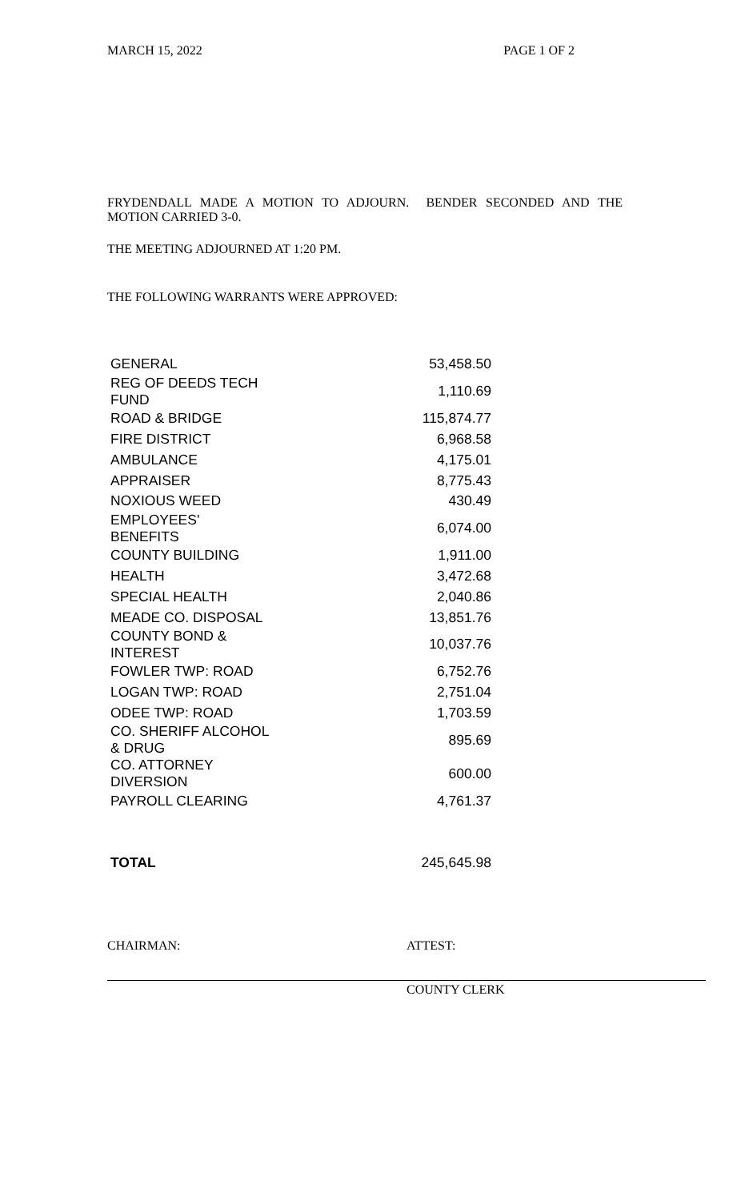MARCH 15, 2022 PAGE 1 OF 2
FRYDENDALL MADE A MOTION TO ADJOURN. BENDER SECONDED AND THE MOTION CARRIED 3-0.
THE MEETING ADJOURNED AT 1:20 PM.
THE FOLLOWING WARRANTS WERE APPROVED:
| GENERAL | 53,458.50 |
| REG OF DEEDS TECH FUND | 1,110.69 |
| ROAD & BRIDGE | 115,874.77 |
| FIRE DISTRICT | 6,968.58 |
| AMBULANCE | 4,175.01 |
| APPRAISER | 8,775.43 |
| NOXIOUS WEED | 430.49 |
| EMPLOYEES' BENEFITS | 6,074.00 |
| COUNTY BUILDING | 1,911.00 |
| HEALTH | 3,472.68 |
| SPECIAL HEALTH | 2,040.86 |
| MEADE CO. DISPOSAL | 13,851.76 |
| COUNTY BOND & INTEREST | 10,037.76 |
| FOWLER TWP: ROAD | 6,752.76 |
| LOGAN TWP: ROAD | 2,751.04 |
| ODEE TWP: ROAD | 1,703.59 |
| CO. SHERIFF ALCOHOL & DRUG | 895.69 |
| CO. ATTORNEY DIVERSION | 600.00 |
| PAYROLL CLEARING | 4,761.37 |
| TOTAL | 245,645.98 |
CHAIRMAN: ATTEST:
COUNTY CLERK